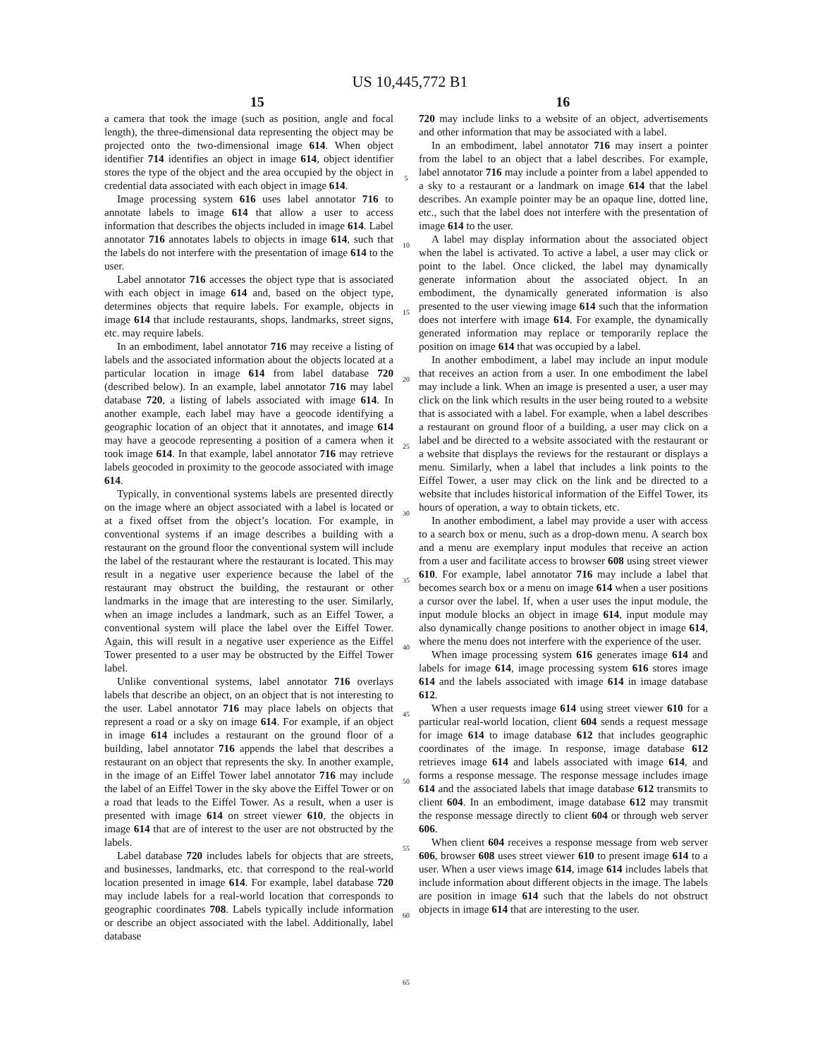US 10,445,772 B1
15 16
a camera that took the image (such as position, angle and focal length), the three-dimensional data representing the object may be projected onto the two-dimensional image 614. When object identifier 714 identifies an object in image 614, object identifier stores the type of the object and the area occupied by the object in credential data associated with each object in image 614.
Image processing system 616 uses label annotator 716 to annotate labels to image 614 that allow a user to access information that describes the objects included in image 614. Label annotator 716 annotates labels to objects in image 614, such that the labels do not interfere with the presentation of image 614 to the user.
Label annotator 716 accesses the object type that is associated with each object in image 614 and, based on the object type, determines objects that require labels. For example, objects in image 614 that include restaurants, shops, landmarks, street signs, etc. may require labels.
In an embodiment, label annotator 716 may receive a listing of labels and the associated information about the objects located at a particular location in image 614 from label database 720 (described below). In an example, label annotator 716 may label database 720, a listing of labels associated with image 614. In another example, each label may have a geocode identifying a geographic location of an object that it annotates, and image 614 may have a geocode representing a position of a camera when it took image 614. In that example, label annotator 716 may retrieve labels geocoded in proximity to the geocode associated with image 614.
Typically, in conventional systems labels are presented directly on the image where an object associated with a label is located or at a fixed offset from the object’s location. For example, in conventional systems if an image describes a building with a restaurant on the ground floor the conventional system will include the label of the restaurant where the restaurant is located. This may result in a negative user experience because the label of the restaurant may obstruct the building, the restaurant or other landmarks in the image that are interesting to the user. Similarly, when an image includes a landmark, such as an Eiffel Tower, a conventional system will place the label over the Eiffel Tower. Again, this will result in a negative user experience as the Eiffel Tower presented to a user may be obstructed by the Eiffel Tower label.
Unlike conventional systems, label annotator 716 overlays labels that describe an object, on an object that is not interesting to the user. Label annotator 716 may place labels on objects that represent a road or a sky on image 614. For example, if an object in image 614 includes a restaurant on the ground floor of a building, label annotator 716 appends the label that describes a restaurant on an object that represents the sky. In another example, in the image of an Eiffel Tower label annotator 716 may include the label of an Eiffel Tower in the sky above the Eiffel Tower or on a road that leads to the Eiffel Tower. As a result, when a user is presented with image 614 on street viewer 610, the objects in image 614 that are of interest to the user are not obstructed by the labels.
Label database 720 includes labels for objects that are streets, and businesses, landmarks, etc. that correspond to the real-world location presented in image 614. For example, label database 720 may include labels for a real-world location that corresponds to geographic coordinates 708. Labels typically include information or describe an object associated with the label. Additionally, label database
5
10
15
20
25
30
35
40
45
50
55
60
65
720 may include links to a website of an object, advertisements and other information that may be associated with a label.
In an embodiment, label annotator 716 may insert a pointer from the label to an object that a label describes. For example, label annotator 716 may include a pointer from a label appended to a sky to a restaurant or a landmark on image 614 that the label describes. An example pointer may be an opaque line, dotted line, etc., such that the label does not interfere with the presentation of image 614 to the user.
A label may display information about the associated object when the label is activated. To active a label, a user may click or point to the label. Once clicked, the label may dynamically generate information about the associated object. In an embodiment, the dynamically generated information is also presented to the user viewing image 614 such that the information does not interfere with image 614. For example, the dynamically generated information may replace or temporarily replace the position on image 614 that was occupied by a label.
In another embodiment, a label may include an input module that receives an action from a user. In one embodiment the label may include a link. When an image is presented a user, a user may click on the link which results in the user being routed to a website that is associated with a label. For example, when a label describes a restaurant on ground floor of a building, a user may click on a label and be directed to a website associated with the restaurant or a website that displays the reviews for the restaurant or displays a menu. Similarly, when a label that includes a link points to the Eiffel Tower, a user may click on the link and be directed to a website that includes historical information of the Eiffel Tower, its hours of operation, a way to obtain tickets, etc.
In another embodiment, a label may provide a user with access to a search box or menu, such as a drop-down menu. A search box and a menu are exemplary input modules that receive an action from a user and facilitate access to browser 608 using street viewer 610. For example, label annotator 716 may include a label that becomes search box or a menu on image 614 when a user positions a cursor over the label. If, when a user uses the input module, the input module blocks an object in image 614, input module may also dynamically change positions to another object in image 614, where the menu does not interfere with the experience of the user.
When image processing system 616 generates image 614 and labels for image 614, image processing system 616 stores image 614 and the labels associated with image 614 in image database 612.
When a user requests image 614 using street viewer 610 for a particular real-world location, client 604 sends a request message for image 614 to image database 612 that includes geographic coordinates of the image. In response, image database 612 retrieves image 614 and labels associated with image 614, and forms a response message. The response message includes image 614 and the associated labels that image database 612 transmits to client 604. In an embodiment, image database 612 may transmit the response message directly to client 604 or through web server 606.
When client 604 receives a response message from web server 606, browser 608 uses street viewer 610 to present image 614 to a user. When a user views image 614, image 614 includes labels that include information about different objects in the image. The labels are position in image 614 such that the labels do not obstruct objects in image 614 that are interesting to the user.